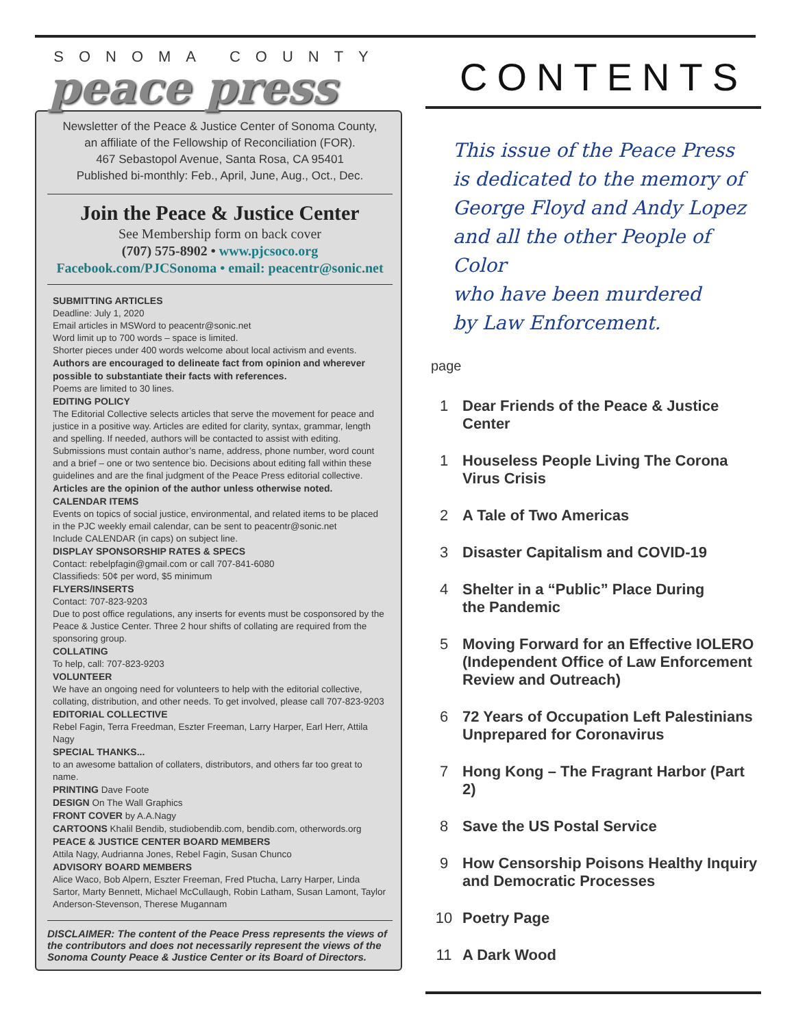SONOMA COUNTY
peace press
Newsletter of the Peace & Justice Center of Sonoma County,
an affiliate of the Fellowship of Reconciliation (FOR).
467 Sebastopol Avenue, Santa Rosa, CA 95401
Published bi-monthly: Feb., April, June, Aug., Oct., Dec.
Join the Peace & Justice Center
See Membership form on back cover
(707) 575-8902 • www.pjcsoco.org
Facebook.com/PJCSonoma • email: peacentr@sonic.net
SUBMITTING ARTICLES
Deadline: July 1, 2020
Email articles in MSWord to peacentr@sonic.net
Word limit up to 700 words – space is limited.
Shorter pieces under 400 words welcome about local activism and events.
Authors are encouraged to delineate fact from opinion and wherever possible to substantiate their facts with references.
Poems are limited to 30 lines.
EDITING POLICY
The Editorial Collective selects articles that serve the movement for peace and justice in a positive way. Articles are edited for clarity, syntax, grammar, length and spelling. If needed, authors will be contacted to assist with editing. Submissions must contain author’s name, address, phone number, word count and a brief – one or two sentence bio. Decisions about editing fall within these guidelines and are the final judgment of the Peace Press editorial collective.
Articles are the opinion of the author unless otherwise noted.
CALENDAR ITEMS
Events on topics of social justice, environmental, and related items to be placed in the PJC weekly email calendar, can be sent to peacentr@sonic.net
Include CALENDAR (in caps) on subject line.
DISPLAY SPONSORSHIP RATES & SPECS
Contact: rebelpfagin@gmail.com or call 707-841-6080
Classifieds: 50¢ per word, $5 minimum
FLYERS/INSERTS
Contact: 707-823-9203
Due to post office regulations, any inserts for events must be cosponsored by the Peace & Justice Center. Three 2 hour shifts of collating are required from the sponsoring group.
COLLATING
To help, call: 707-823-9203
VOLUNTEER
We have an ongoing need for volunteers to help with the editorial collective, collating, distribution, and other needs. To get involved, please call 707-823-9203
EDITORIAL COLLECTIVE
Rebel Fagin, Terra Freedman, Eszter Freeman, Larry Harper, Earl Herr, Attila Nagy
SPECIAL THANKS...
to an awesome battalion of collaters, distributors, and others far too great to name.
PRINTING Dave Foote
DESIGN On The Wall Graphics
FRONT COVER by A.A.Nagy
CARTOONS Khalil Bendib, studiobendib.com, bendib.com, otherwords.org
PEACE & JUSTICE CENTER BOARD MEMBERS
Attila Nagy, Audrianna Jones, Rebel Fagin, Susan Chunco
ADVISORY BOARD MEMBERS
Alice Waco, Bob Alpern, Eszter Freeman, Fred Ptucha, Larry Harper, Linda Sartor, Marty Bennett, Michael McCullaugh, Robin Latham, Susan Lamont, Taylor Anderson-Stevenson, Therese Mugannam
DISCLAIMER: The content of the Peace Press represents the views of the contributors and does not necessarily represent the views of the Sonoma County Peace & Justice Center or its Board of Directors.
CONTENTS
This issue of the Peace Press
is dedicated to the memory of
George Floyd and Andy Lopez
and all the other People of Color
who have been murdered
by Law Enforcement.
page
1 Dear Friends of the Peace & Justice Center
1 Houseless People Living The Corona
Virus Crisis
2 A Tale of Two Americas
3 Disaster Capitalism and COVID-19
4 Shelter in a “Public” Place During
the Pandemic
5 Moving Forward for an Effective IOLERO (Independent Office of Law Enforcement Review and Outreach)
6 72 Years of Occupation Left Palestinians Unprepared for Coronavirus
7 Hong Kong – The Fragrant Harbor (Part 2)
8 Save the US Postal Service
9 How Censorship Poisons Healthy Inquiry and Democratic Processes
10 Poetry Page
11 A Dark Wood